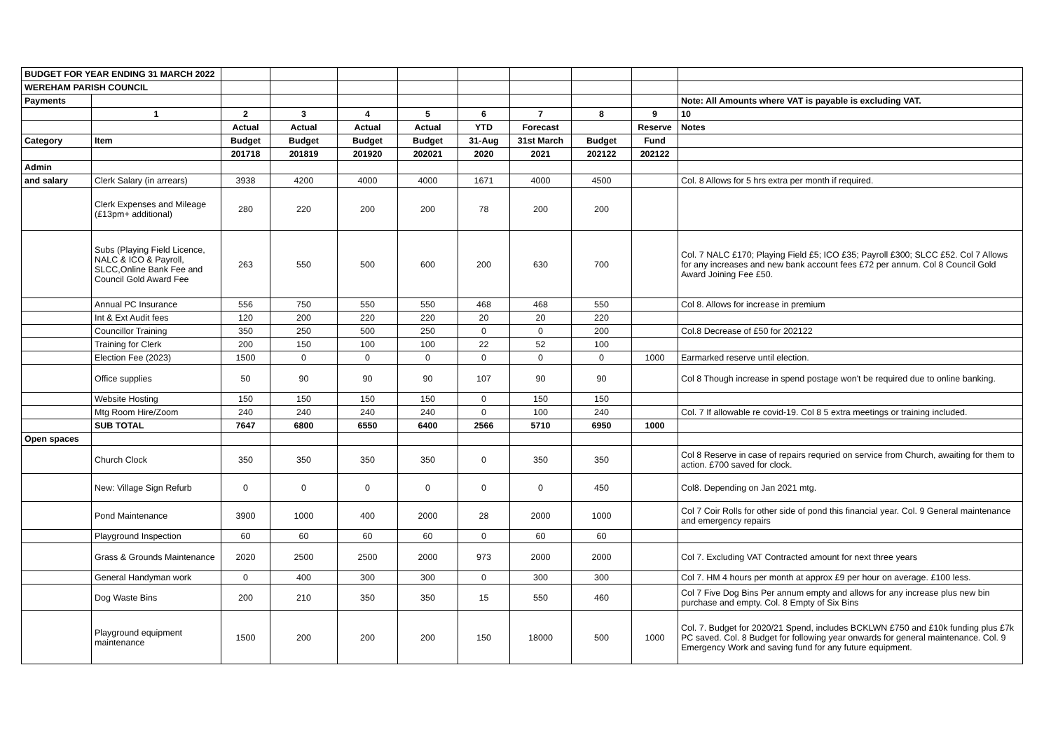| BUDGET FOR YEAR ENDING 31 MARCH 2022 | | | | | | | | | | |
| WEREHAM PARISH COUNCIL | | | | | | | | | | |
| Payments | | | | | | | | | | Note: All Amounts where VAT is payable is excluding VAT. |
| | 1 | 2 | 3 | 4 | 5 | 6 | 7 | 8 | 9 | 10 |
| | | Actual | Actual | Actual | Actual | YTD | Forecast | | Reserve | Notes |
| Category | Item | Budget | Budget | Budget | Budget | 31-Aug | 31st March | Budget | Fund | |
| | | 201718 | 201819 | 201920 | 202021 | 2020 | 2021 | 202122 | 202122 | |
| Admin | | | | | | | | | | |
| and salary | Clerk Salary (in arrears) | 3938 | 4200 | 4000 | 4000 | 1671 | 4000 | 4500 | | Col. 8 Allows for 5 hrs extra per month if required. |
| | Clerk Expenses and Mileage (£13pm+ additional) | 280 | 220 | 200 | 200 | 78 | 200 | 200 | | |
| | Subs (Playing Field Licence, NALC & ICO & Payroll, SLCC,Online Bank Fee and Council Gold Award Fee | 263 | 550 | 500 | 600 | 200 | 630 | 700 | | Col. 7 NALC £170; Playing Field £5; ICO £35; Payroll £300; SLCC £52. Col 7 Allows for any increases and new bank account fees £72 per annum. Col 8 Council Gold Award Joining Fee £50. |
| | Annual PC Insurance | 556 | 750 | 550 | 550 | 468 | 468 | 550 | | Col 8. Allows for increase in premium |
| | Int & Ext Audit fees | 120 | 200 | 220 | 220 | 20 | 20 | 220 | | |
| | Councillor Training | 350 | 250 | 500 | 250 | 0 | 0 | 200 | | Col.8 Decrease of £50 for 202122 |
| | Training for Clerk | 200 | 150 | 100 | 100 | 22 | 52 | 100 | | |
| | Election Fee (2023) | 1500 | 0 | 0 | 0 | 0 | 0 | 0 | 1000 | Earmarked reserve until election. |
| | Office supplies | 50 | 90 | 90 | 90 | 107 | 90 | 90 | | Col 8 Though increase in spend postage won't be required due to online banking. |
| | Website Hosting | 150 | 150 | 150 | 150 | 0 | 150 | 150 | | |
| | Mtg Room Hire/Zoom | 240 | 240 | 240 | 240 | 0 | 100 | 240 | | Col. 7 If allowable re covid-19. Col 8 5 extra meetings or training included. |
| | SUB TOTAL | 7647 | 6800 | 6550 | 6400 | 2566 | 5710 | 6950 | 1000 | |
| Open spaces | | | | | | | | | | |
| | Church Clock | 350 | 350 | 350 | 350 | 0 | 350 | 350 | | Col 8 Reserve in case of repairs requried on service from Church, awaiting for them to action. £700 saved for clock. |
| | New: Village Sign Refurb | 0 | 0 | 0 | 0 | 0 | 0 | 450 | | Col8. Depending on Jan 2021 mtg. |
| | Pond Maintenance | 3900 | 1000 | 400 | 2000 | 28 | 2000 | 1000 | | Col 7 Coir Rolls for other side of pond this financial year. Col. 9 General maintenance and emergency repairs |
| | Playground Inspection | 60 | 60 | 60 | 60 | 0 | 60 | 60 | | |
| | Grass & Grounds Maintenance | 2020 | 2500 | 2500 | 2000 | 973 | 2000 | 2000 | | Col 7. Excluding VAT Contracted amount for next three years |
| | General Handyman work | 0 | 400 | 300 | 300 | 0 | 300 | 300 | | Col 7. HM 4 hours per month at approx £9 per hour on average. £100 less. |
| | Dog Waste Bins | 200 | 210 | 350 | 350 | 15 | 550 | 460 | | Col 7 Five Dog Bins Per annum empty and allows for any increase plus new bin purchase and empty. Col. 8 Empty of Six Bins |
| | Playground equipment maintenance | 1500 | 200 | 200 | 200 | 150 | 18000 | 500 | 1000 | Col. 7. Budget for 2020/21 Spend, includes BCKLWN £750 and £10k funding plus £7k PC saved. Col. 8 Budget for following year onwards for general maintenance. Col. 9 Emergency Work and saving fund for any future equipment. |